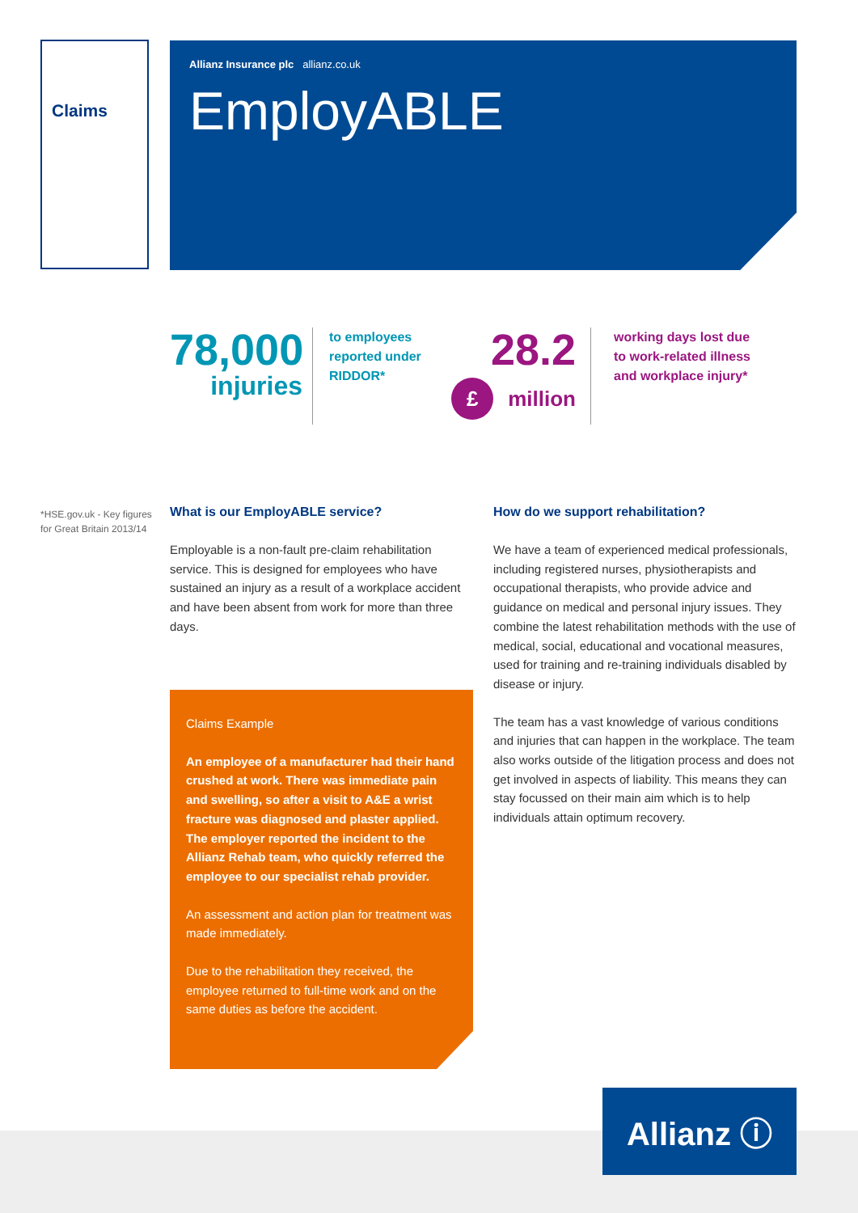Claims
Allianz Insurance plc allianz.co.uk
EmployABLE
78,000
injuries
to employees reported under RIDDOR*
28.2
£ million
working days lost due to work-related illness and workplace injury*
*HSE.gov.uk - Key figures
for Great Britain 2013/14
What is our EmployABLE service?
Employable is a non-fault pre-claim rehabilitation service. This is designed for employees who have sustained an injury as a result of a workplace accident and have been absent from work for more than three days.
Claims Example
An employee of a manufacturer had their hand crushed at work. There was immediate pain and swelling, so after a visit to A&E a wrist fracture was diagnosed and plaster applied. The employer reported the incident to the Allianz Rehab team, who quickly referred the employee to our specialist rehab provider.
An assessment and action plan for treatment was made immediately.
Due to the rehabilitation they received, the employee returned to full-time work and on the same duties as before the accident.
How do we support rehabilitation?
We have a team of experienced medical professionals, including registered nurses, physiotherapists and occupational therapists, who provide advice and guidance on medical and personal injury issues. They combine the latest rehabilitation methods with the use of medical, social, educational and vocational measures, used for training and re-training individuals disabled by disease or injury.
The team has a vast knowledge of various conditions and injuries that can happen in the workplace. The team also works outside of the litigation process and does not get involved in aspects of liability. This means they can stay focussed on their main aim which is to help individuals attain optimum recovery.
Allianz ⓘ